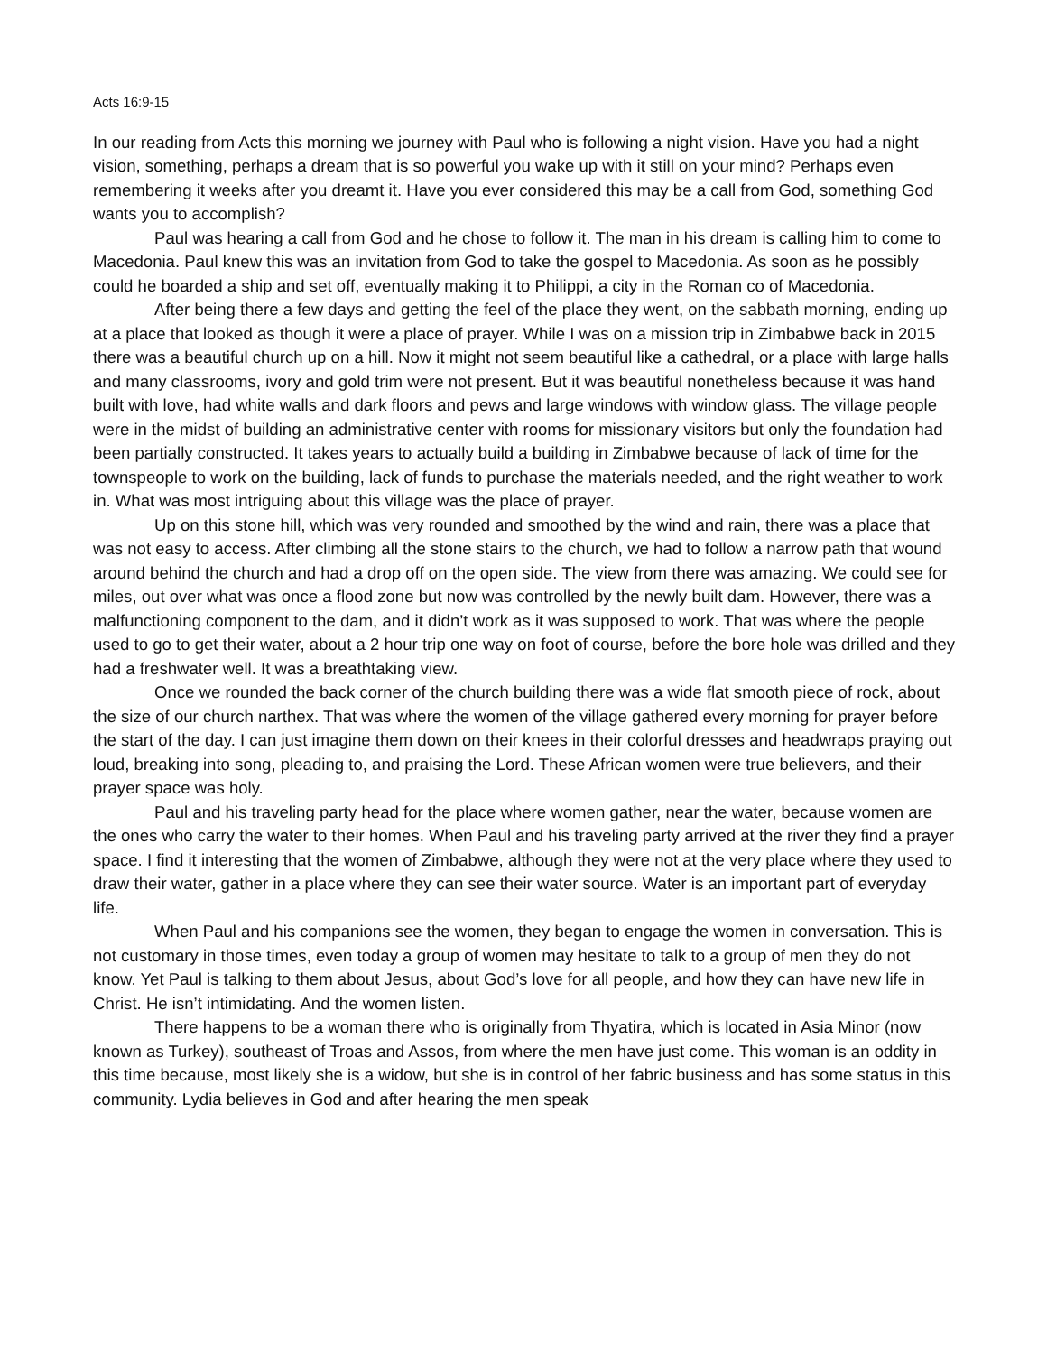Acts 16:9-15
In our reading from Acts this morning we journey with Paul who is following a night vision. Have you had a night vision, something, perhaps a dream that is so powerful you wake up with it still on your mind? Perhaps even remembering it weeks after you dreamt it. Have you ever considered this may be a call from God, something God wants you to accomplish?
Paul was hearing a call from God and he chose to follow it. The man in his dream is calling him to come to Macedonia. Paul knew this was an invitation from God to take the gospel to Macedonia. As soon as he possibly could he boarded a ship and set off, eventually making it to Philippi, a city in the Roman co of Macedonia.
After being there a few days and getting the feel of the place they went, on the sabbath morning, ending up at a place that looked as though it were a place of prayer. While I was on a mission trip in Zimbabwe back in 2015 there was a beautiful church up on a hill. Now it might not seem beautiful like a cathedral, or a place with large halls and many classrooms, ivory and gold trim were not present. But it was beautiful nonetheless because it was hand built with love, had white walls and dark floors and pews and large windows with window glass. The village people were in the midst of building an administrative center with rooms for missionary visitors but only the foundation had been partially constructed. It takes years to actually build a building in Zimbabwe because of lack of time for the townspeople to work on the building, lack of funds to purchase the materials needed, and the right weather to work in. What was most intriguing about this village was the place of prayer.
Up on this stone hill, which was very rounded and smoothed by the wind and rain, there was a place that was not easy to access. After climbing all the stone stairs to the church, we had to follow a narrow path that wound around behind the church and had a drop off on the open side. The view from there was amazing. We could see for miles, out over what was once a flood zone but now was controlled by the newly built dam. However, there was a malfunctioning component to the dam, and it didn’t work as it was supposed to work. That was where the people used to go to get their water, about a 2 hour trip one way on foot of course, before the bore hole was drilled and they had a freshwater well. It was a breathtaking view.
Once we rounded the back corner of the church building there was a wide flat smooth piece of rock, about the size of our church narthex. That was where the women of the village gathered every morning for prayer before the start of the day. I can just imagine them down on their knees in their colorful dresses and headwraps praying out loud, breaking into song, pleading to, and praising the Lord. These African women were true believers, and their prayer space was holy.
Paul and his traveling party head for the place where women gather, near the water, because women are the ones who carry the water to their homes. When Paul and his traveling party arrived at the river they find a prayer space. I find it interesting that the women of Zimbabwe, although they were not at the very place where they used to draw their water, gather in a place where they can see their water source. Water is an important part of everyday life.
When Paul and his companions see the women, they began to engage the women in conversation. This is not customary in those times, even today a group of women may hesitate to talk to a group of men they do not know. Yet Paul is talking to them about Jesus, about God’s love for all people, and how they can have new life in Christ. He isn’t intimidating. And the women listen.
There happens to be a woman there who is originally from Thyatira, which is located in Asia Minor (now known as Turkey), southeast of Troas and Assos, from where the men have just come. This woman is an oddity in this time because, most likely she is a widow, but she is in control of her fabric business and has some status in this community. Lydia believes in God and after hearing the men speak